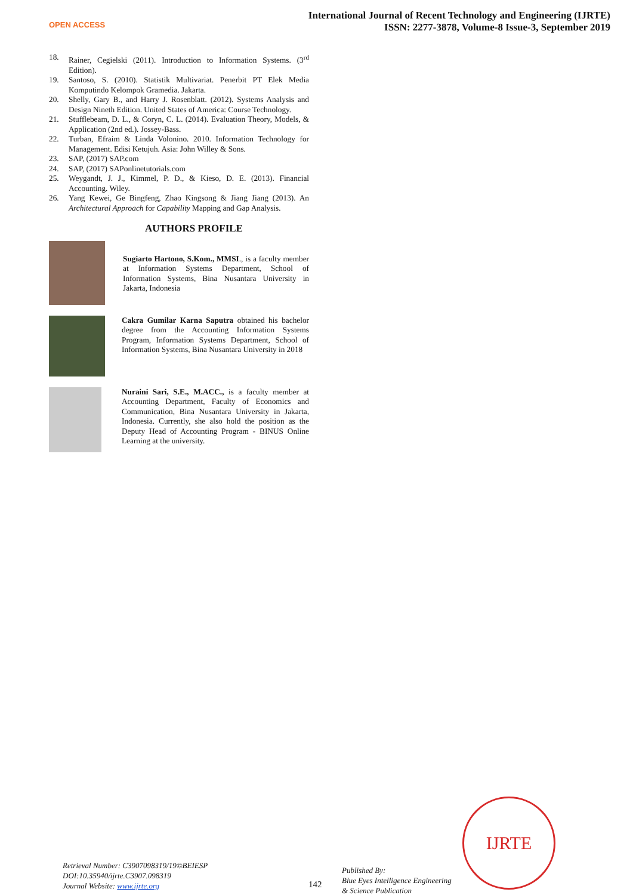OPEN ACCESS
International Journal of Recent Technology and Engineering (IJRTE)
ISSN: 2277-3878, Volume-8 Issue-3, September 2019
18. Rainer, Cegielski (2011). Introduction to Information Systems. (3<sup>rd</sup> Edition).
19. Santoso, S. (2010). Statistik Multivariat. Penerbit PT Elek Media Komputindo Kelompok Gramedia. Jakarta.
20. Shelly, Gary B., and Harry J. Rosenblatt. (2012). Systems Analysis and Design Nineth Edition. United States of America: Course Technology.
21. Stufflebeam, D. L., & Coryn, C. L. (2014). Evaluation Theory, Models, & Application (2nd ed.). Jossey-Bass.
22. Turban, Efraim & Linda Volonino. 2010. Information Technology for Management. Edisi Ketujuh. Asia: John Willey & Sons.
23. SAP, (2017) SAP.com
24. SAP, (2017) SAPonlinetutorials.com
25. Weygandt, J. J., Kimmel, P. D., & Kieso, D. E. (2013). Financial Accounting. Wiley.
26. Yang Kewei, Ge Bingfeng, Zhao Kingsong & Jiang Jiang (2013). An Architectural Approach for Capability Mapping and Gap Analysis.
AUTHORS PROFILE
Sugiarto Hartono, S.Kom., MMSI., is a faculty member at Information Systems Department, School of Information Systems, Bina Nusantara University in Jakarta, Indonesia
Cakra Gumilar Karna Saputra obtained his bachelor degree from the Accounting Information Systems Program, Information Systems Department, School of Information Systems, Bina Nusantara University in 2018
Nuraini Sari, S.E., M.ACC., is a faculty member at Accounting Department, Faculty of Economics and Communication, Bina Nusantara University in Jakarta, Indonesia. Currently, she also hold the position as the Deputy Head of Accounting Program - BINUS Online Learning at the university.
IJRTE
Retrieval Number: C3907098319/19©BEIESP
DOI:10.35940/ijrte.C3907.098319
Journal Website: www.ijrte.org
142
Published By:
Blue Eyes Intelligence Engineering
& Science Publication